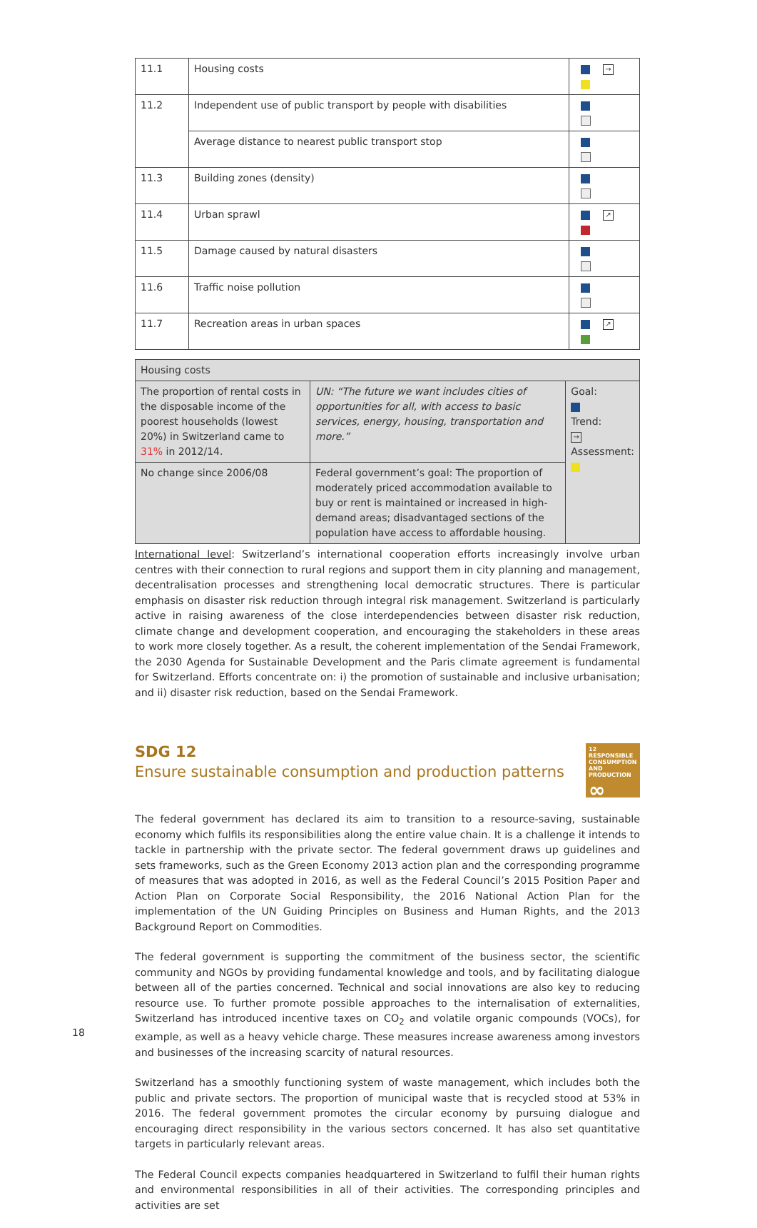| 11.1 | Housing costs | → |
| 11.2 | Independent use of public transport by people with disabilities | |
| | Average distance to nearest public transport stop | |
| 11.3 | Building zones (density) | |
| 11.4 | Urban sprawl | ↗ |
| 11.5 | Damage caused by natural disasters | |
| 11.6 | Traffic noise pollution | |
| 11.7 | Recreation areas in urban spaces | ↗ |
| Housing costs | | |
| The proportion of rental costs in the disposable income of the poorest households (lowest 20%) in Switzerland came to 31% in 2012/14. | UN: “The future we want includes cities of opportunities for all, with access to basic services, energy, housing, transportation and more.” | Goal: Trend: → Assessment: |
| No change since 2006/08 | Federal government’s goal: The proportion of moderately priced accommodation available to buy or rent is maintained or increased in high-demand areas; disadvantaged sections of the population have access to affordable housing. | |
International level: Switzerland’s international cooperation efforts increasingly involve urban centres with their connection to rural regions and support them in city planning and management, decentralisation processes and strengthening local democratic structures. There is particular emphasis on disaster risk reduction through integral risk management. Switzerland is particularly active in raising awareness of the close interdependencies between disaster risk reduction, climate change and development cooperation, and encouraging the stakeholders in these areas to work more closely together. As a result, the coherent implementation of the Sendai Framework, the 2030 Agenda for Sustainable Development and the Paris climate agreement is fundamental for Switzerland. Efforts concentrate on: i) the promotion of sustainable and inclusive urbanisation; and ii) disaster risk reduction, based on the Sendai Framework.
12 RESPONSIBLE CONSUMPTION AND PRODUCTION
∞
SDG 12
Ensure sustainable consumption and production patterns
The federal government has declared its aim to transition to a resource-saving, sustainable economy which fulfils its responsibilities along the entire value chain. It is a challenge it intends to tackle in partnership with the private sector. The federal government draws up guidelines and sets frameworks, such as the Green Economy 2013 action plan and the corresponding programme of measures that was adopted in 2016, as well as the Federal Council’s 2015 Position Paper and Action Plan on Corporate Social Responsibility, the 2016 National Action Plan for the implementation of the UN Guiding Principles on Business and Human Rights, and the 2013 Background Report on Commodities.
The federal government is supporting the commitment of the business sector, the scientific community and NGOs by providing fundamental knowledge and tools, and by facilitating dialogue between all of the parties concerned. Technical and social innovations are also key to reducing resource use. To further promote possible approaches to the internalisation of externalities, Switzerland has introduced incentive taxes on CO<sub>2</sub> and volatile organic compounds (VOCs), for example, as well as a heavy vehicle charge. These measures increase awareness among investors and businesses of the increasing scarcity of natural resources.
Switzerland has a smoothly functioning system of waste management, which includes both the public and private sectors. The proportion of municipal waste that is recycled stood at 53% in 2016. The federal government promotes the circular economy by pursuing dialogue and encouraging direct responsibility in the various sectors concerned. It has also set quantitative targets in particularly relevant areas.
The Federal Council expects companies headquartered in Switzerland to fulfil their human rights and environmental responsibilities in all of their activities. The corresponding principles and activities are set
18